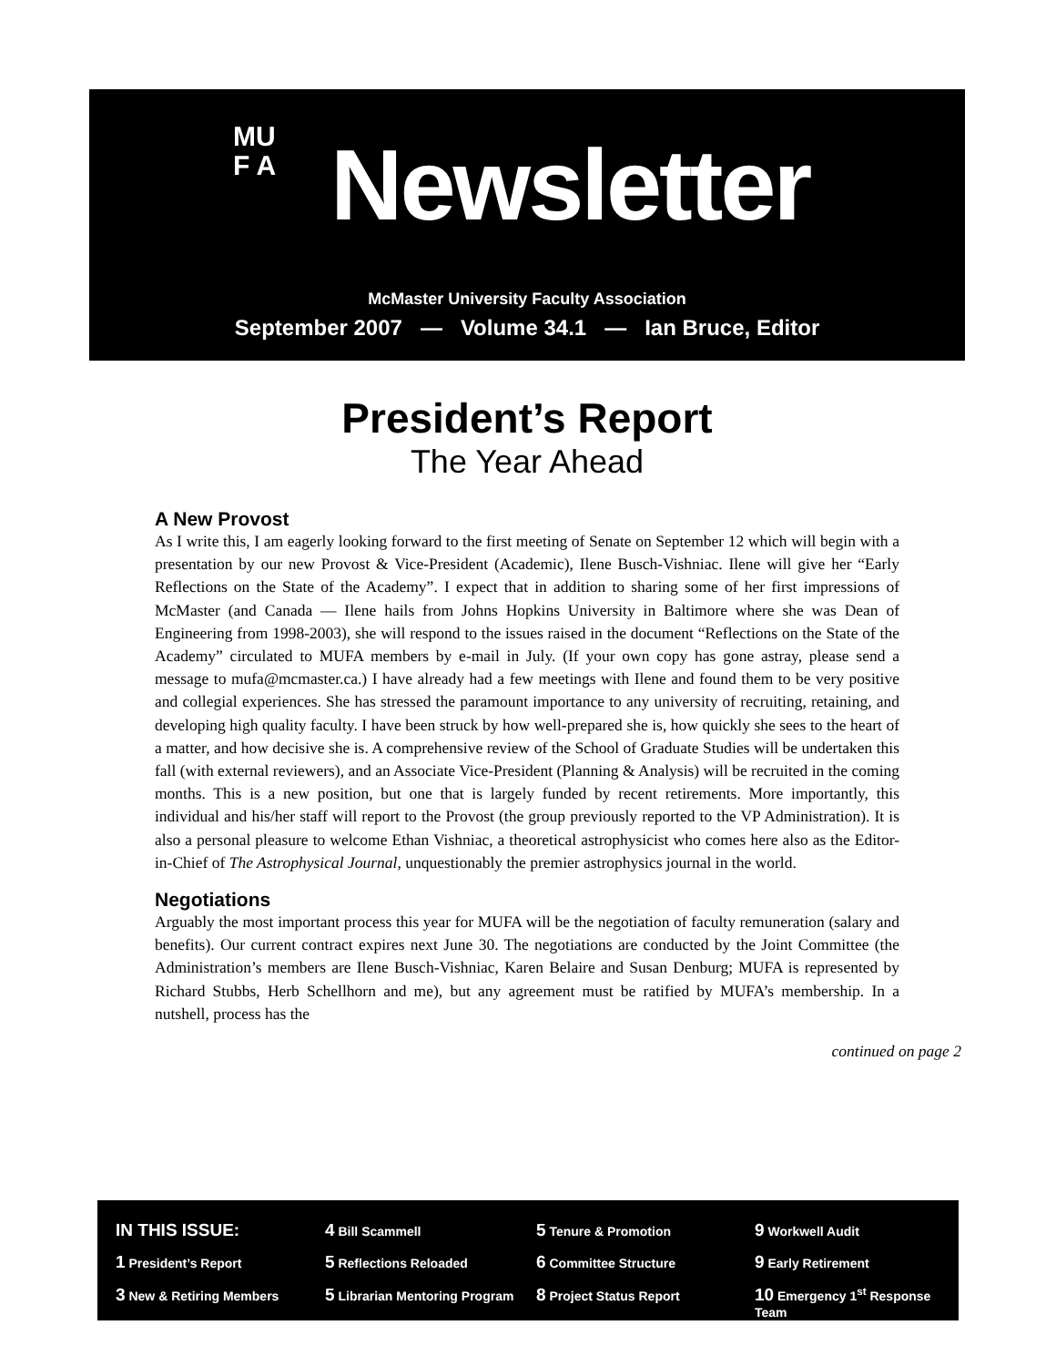MU
F A
Newsletter
McMaster University Faculty Association
September 2007 — Volume 34.1 — Ian Bruce, Editor
President’s Report
The Year Ahead
A New Provost
As I write this, I am eagerly looking forward to the first meeting of Senate on September 12 which will begin with a presentation by our new Provost & Vice-President (Academic), Ilene Busch-Vishniac. Ilene will give her “Early Reflections on the State of the Academy”. I expect that in addition to sharing some of her first impressions of McMaster (and Canada — Ilene hails from Johns Hopkins University in Baltimore where she was Dean of Engineering from 1998-2003), she will respond to the issues raised in the document “Reflections on the State of the Academy” circulated to MUFA members by e-mail in July. (If your own copy has gone astray, please send a message to mufa@mcmaster.ca.) I have already had a few meetings with Ilene and found them to be very positive and collegial experiences. She has stressed the paramount importance to any university of recruiting, retaining, and developing high quality faculty. I have been struck by how well-prepared she is, how quickly she sees to the heart of a matter, and how decisive she is. A comprehensive review of the School of Graduate Studies will be undertaken this fall (with external reviewers), and an Associate Vice-President (Planning & Analysis) will be recruited in the coming months. This is a new position, but one that is largely funded by recent retirements. More importantly, this individual and his/her staff will report to the Provost (the group previously reported to the VP Administration). It is also a personal pleasure to welcome Ethan Vishniac, a theoretical astrophysicist who comes here also as the Editor-in-Chief of The Astrophysical Journal, unquestionably the premier astrophysics journal in the world.
Negotiations
Arguably the most important process this year for MUFA will be the negotiation of faculty remuneration (salary and benefits). Our current contract expires next June 30. The negotiations are conducted by the Joint Committee (the Administration’s members are Ilene Busch-Vishniac, Karen Belaire and Susan Denburg; MUFA is represented by Richard Stubbs, Herb Schellhorn and me), but any agreement must be ratified by MUFA’s membership. In a nutshell, process has the
continued on page 2
IN THIS ISSUE:
4 Bill Scammell
5 Tenure & Promotion
9 Workwell Audit
1 President’s Report
5 Reflections Reloaded
6 Committee Structure
9 Early Retirement
3 New & Retiring Members
5 Librarian Mentoring Program
8 Project Status Report
10 Emergency 1<sup>st</sup> Response Team